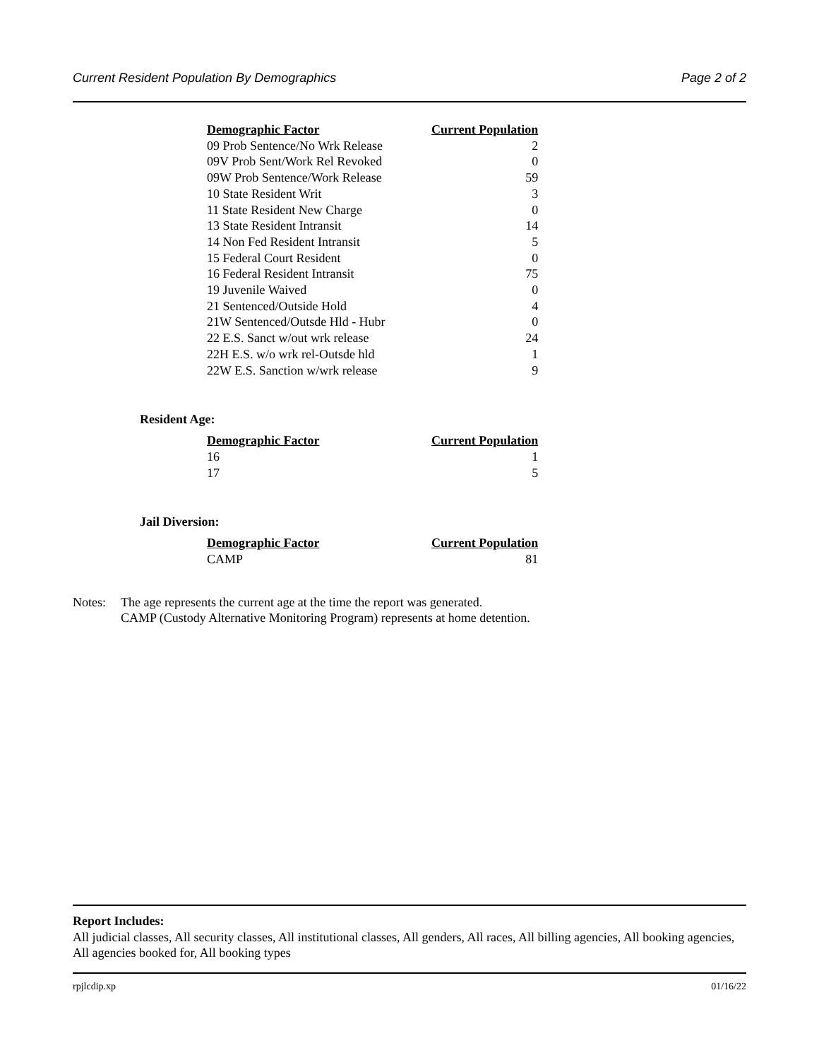Current Resident Population By Demographics Page 2 of 2
| Demographic Factor | Current Population |
| --- | --- |
| 09 Prob Sentence/No Wrk Release | 2 |
| 09V Prob Sent/Work Rel Revoked | 0 |
| 09W Prob Sentence/Work Release | 59 |
| 10 State Resident Writ | 3 |
| 11 State Resident New Charge | 0 |
| 13 State Resident Intransit | 14 |
| 14 Non Fed Resident Intransit | 5 |
| 15 Federal Court Resident | 0 |
| 16 Federal Resident Intransit | 75 |
| 19 Juvenile Waived | 0 |
| 21 Sentenced/Outside Hold | 4 |
| 21W Sentenced/Outsde Hld - Hubr | 0 |
| 22 E.S. Sanct w/out wrk release | 24 |
| 22H E.S. w/o wrk rel-Outsde hld | 1 |
| 22W E.S. Sanction w/wrk release | 9 |
Resident Age:
| Demographic Factor | Current Population |
| --- | --- |
| 16 | 1 |
| 17 | 5 |
Jail Diversion:
| Demographic Factor | Current Population |
| --- | --- |
| CAMP | 81 |
Notes: The age represents the current age at the time the report was generated.
CAMP (Custody Alternative Monitoring Program) represents at home detention.
Report Includes:
All judicial classes, All security classes, All institutional classes, All genders, All races, All billing agencies, All booking agencies, All agencies booked for, All booking types
rpjlcdip.xp 01/16/22